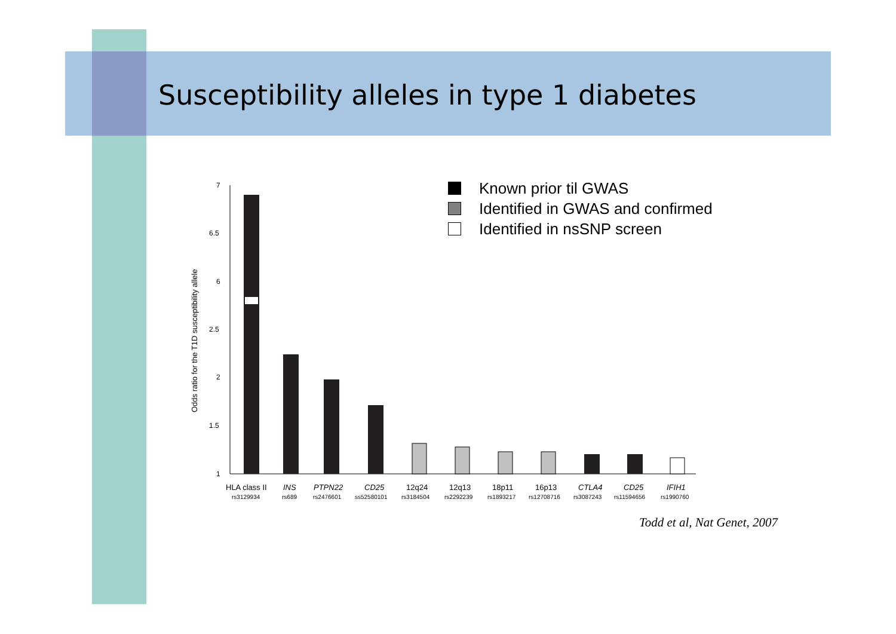Susceptibility alleles in type 1 diabetes
Odds ratio for the T1D susceptibility allele
7
6.5
6
2.5
2
1.5
1
HLA class II
INS
PTPN22
CD25
12q24
12q13
18p11
16p13
CTLA4
CD25
IFIH1
rs3129934
rs689
rs2476601
ss52580101
rs3184504
rs2292239
rs1893217
rs12708716
rs3087243
rs11594656
rs1990760
Known prior til GWAS
Identified in GWAS and confirmed
Identified in nsSNP screen
Todd et al, Nat Genet, 2007